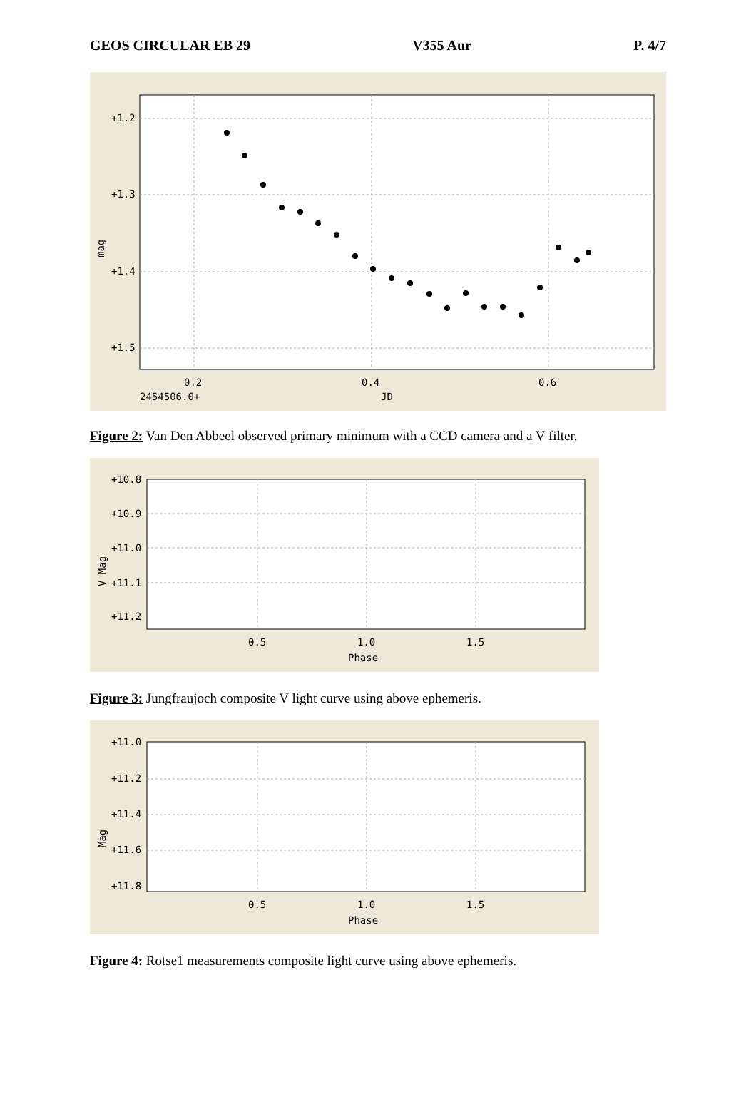GEOS CIRCULAR EB 29 V355 Aur P. 4/7
+1.2
+1.3
+1.4
+1.5
mag
0.2
0.4
0.6
2454506.0+
JD
Figure 2: Van Den Abbeel observed primary minimum with a CCD camera and a V filter.
+10.8
+10.9
+11.0
+11.1
+11.2
V Mag
0.5
1.0
1.5
Phase
Figure 3: Jungfraujoch composite V light curve using above ephemeris.
+11.0
+11.2
+11.4
+11.6
+11.8
Mag
0.5
1.0
1.5
Phase
Figure 4: Rotse1 measurements composite light curve using above ephemeris.